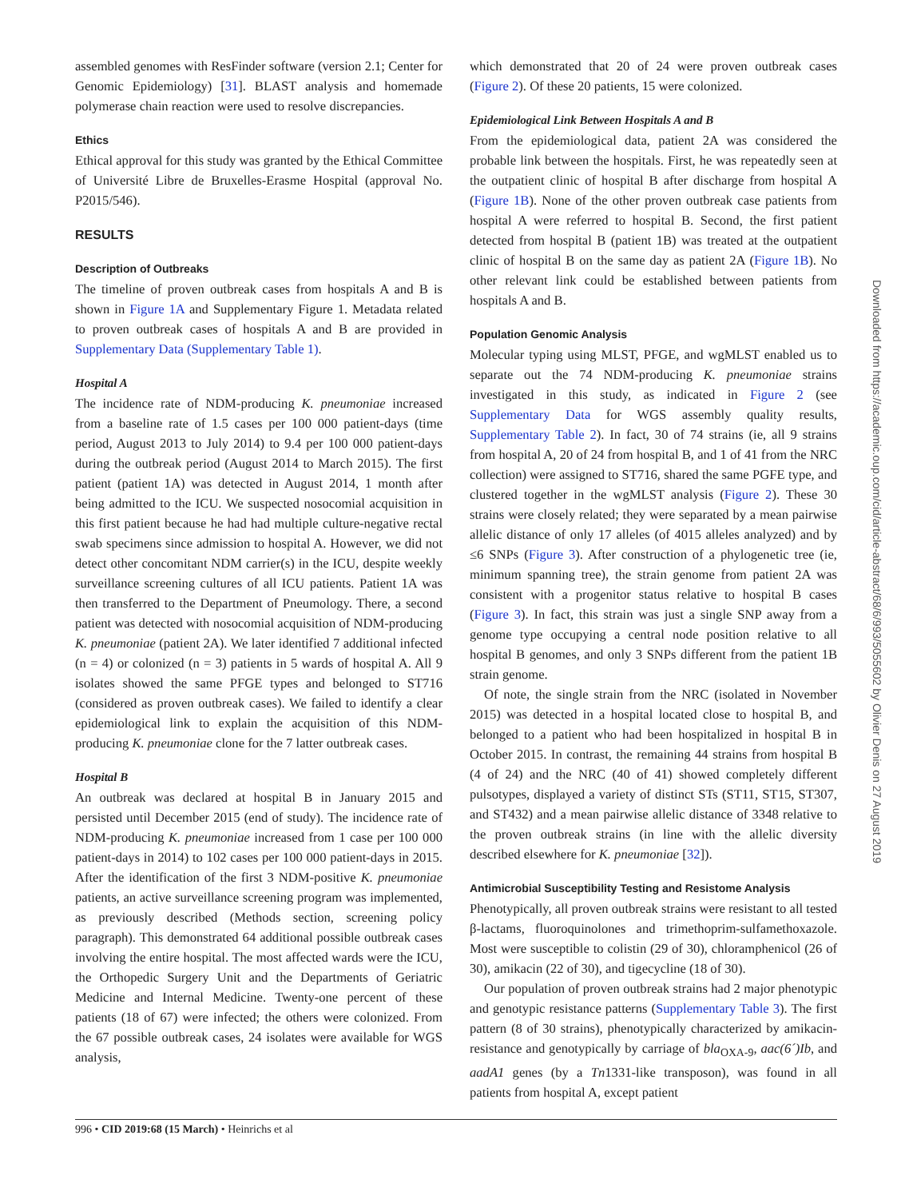assembled genomes with ResFinder software (version 2.1; Center for Genomic Epidemiology) [31]. BLAST analysis and homemade polymerase chain reaction were used to resolve discrepancies.
Ethics
Ethical approval for this study was granted by the Ethical Committee of Université Libre de Bruxelles-Erasme Hospital (approval No. P2015/546).
RESULTS
Description of Outbreaks
The timeline of proven outbreak cases from hospitals A and B is shown in Figure 1A and Supplementary Figure 1. Metadata related to proven outbreak cases of hospitals A and B are provided in Supplementary Data (Supplementary Table 1).
Hospital A
The incidence rate of NDM-producing K. pneumoniae increased from a baseline rate of 1.5 cases per 100 000 patient-days (time period, August 2013 to July 2014) to 9.4 per 100 000 patient-days during the outbreak period (August 2014 to March 2015). The first patient (patient 1A) was detected in August 2014, 1 month after being admitted to the ICU. We suspected nosocomial acquisition in this first patient because he had had multiple culture-negative rectal swab specimens since admission to hospital A. However, we did not detect other concomitant NDM carrier(s) in the ICU, despite weekly surveillance screening cultures of all ICU patients. Patient 1A was then transferred to the Department of Pneumology. There, a second patient was detected with nosocomial acquisition of NDM-producing K. pneumoniae (patient 2A). We later identified 7 additional infected (n = 4) or colonized (n = 3) patients in 5 wards of hospital A. All 9 isolates showed the same PFGE types and belonged to ST716 (considered as proven outbreak cases). We failed to identify a clear epidemiological link to explain the acquisition of this NDM-producing K. pneumoniae clone for the 7 latter outbreak cases.
Hospital B
An outbreak was declared at hospital B in January 2015 and persisted until December 2015 (end of study). The incidence rate of NDM-producing K. pneumoniae increased from 1 case per 100 000 patient-days in 2014) to 102 cases per 100 000 patient-days in 2015. After the identification of the first 3 NDM-positive K. pneumoniae patients, an active surveillance screening program was implemented, as previously described (Methods section, screening policy paragraph). This demonstrated 64 additional possible outbreak cases involving the entire hospital. The most affected wards were the ICU, the Orthopedic Surgery Unit and the Departments of Geriatric Medicine and Internal Medicine. Twenty-one percent of these patients (18 of 67) were infected; the others were colonized. From the 67 possible outbreak cases, 24 isolates were available for WGS analysis,
which demonstrated that 20 of 24 were proven outbreak cases (Figure 2). Of these 20 patients, 15 were colonized.
Epidemiological Link Between Hospitals A and B
From the epidemiological data, patient 2A was considered the probable link between the hospitals. First, he was repeatedly seen at the outpatient clinic of hospital B after discharge from hospital A (Figure 1B). None of the other proven outbreak case patients from hospital A were referred to hospital B. Second, the first patient detected from hospital B (patient 1B) was treated at the outpatient clinic of hospital B on the same day as patient 2A (Figure 1B). No other relevant link could be established between patients from hospitals A and B.
Population Genomic Analysis
Molecular typing using MLST, PFGE, and wgMLST enabled us to separate out the 74 NDM-producing K. pneumoniae strains investigated in this study, as indicated in Figure 2 (see Supplementary Data for WGS assembly quality results, Supplementary Table 2). In fact, 30 of 74 strains (ie, all 9 strains from hospital A, 20 of 24 from hospital B, and 1 of 41 from the NRC collection) were assigned to ST716, shared the same PGFE type, and clustered together in the wgMLST analysis (Figure 2). These 30 strains were closely related; they were separated by a mean pairwise allelic distance of only 17 alleles (of 4015 alleles analyzed) and by ≤6 SNPs (Figure 3). After construction of a phylogenetic tree (ie, minimum spanning tree), the strain genome from patient 2A was consistent with a progenitor status relative to hospital B cases (Figure 3). In fact, this strain was just a single SNP away from a genome type occupying a central node position relative to all hospital B genomes, and only 3 SNPs different from the patient 1B strain genome.
Of note, the single strain from the NRC (isolated in November 2015) was detected in a hospital located close to hospital B, and belonged to a patient who had been hospitalized in hospital B in October 2015. In contrast, the remaining 44 strains from hospital B (4 of 24) and the NRC (40 of 41) showed completely different pulsotypes, displayed a variety of distinct STs (ST11, ST15, ST307, and ST432) and a mean pairwise allelic distance of 3348 relative to the proven outbreak strains (in line with the allelic diversity described elsewhere for K. pneumoniae [32]).
Antimicrobial Susceptibility Testing and Resistome Analysis
Phenotypically, all proven outbreak strains were resistant to all tested β-lactams, fluoroquinolones and trimethoprim-sulfamethoxazole. Most were susceptible to colistin (29 of 30), chloramphenicol (26 of 30), amikacin (22 of 30), and tigecycline (18 of 30).
Our population of proven outbreak strains had 2 major phenotypic and genotypic resistance patterns (Supplementary Table 3). The first pattern (8 of 30 strains), phenotypically characterized by amikacin-resistance and genotypically by carriage of bla<sub>OXA-9</sub>, aac(6´)Ib, and aadA1 genes (by a Tn1331-like transposon), was found in all patients from hospital A, except patient
996 • CID 2019:68 (15 March) • Heinrichs et al
Downloaded from https://academic.oup.com/cid/article-abstract/68/6/993/5055602 by Olivier Denis on 27 August 2019